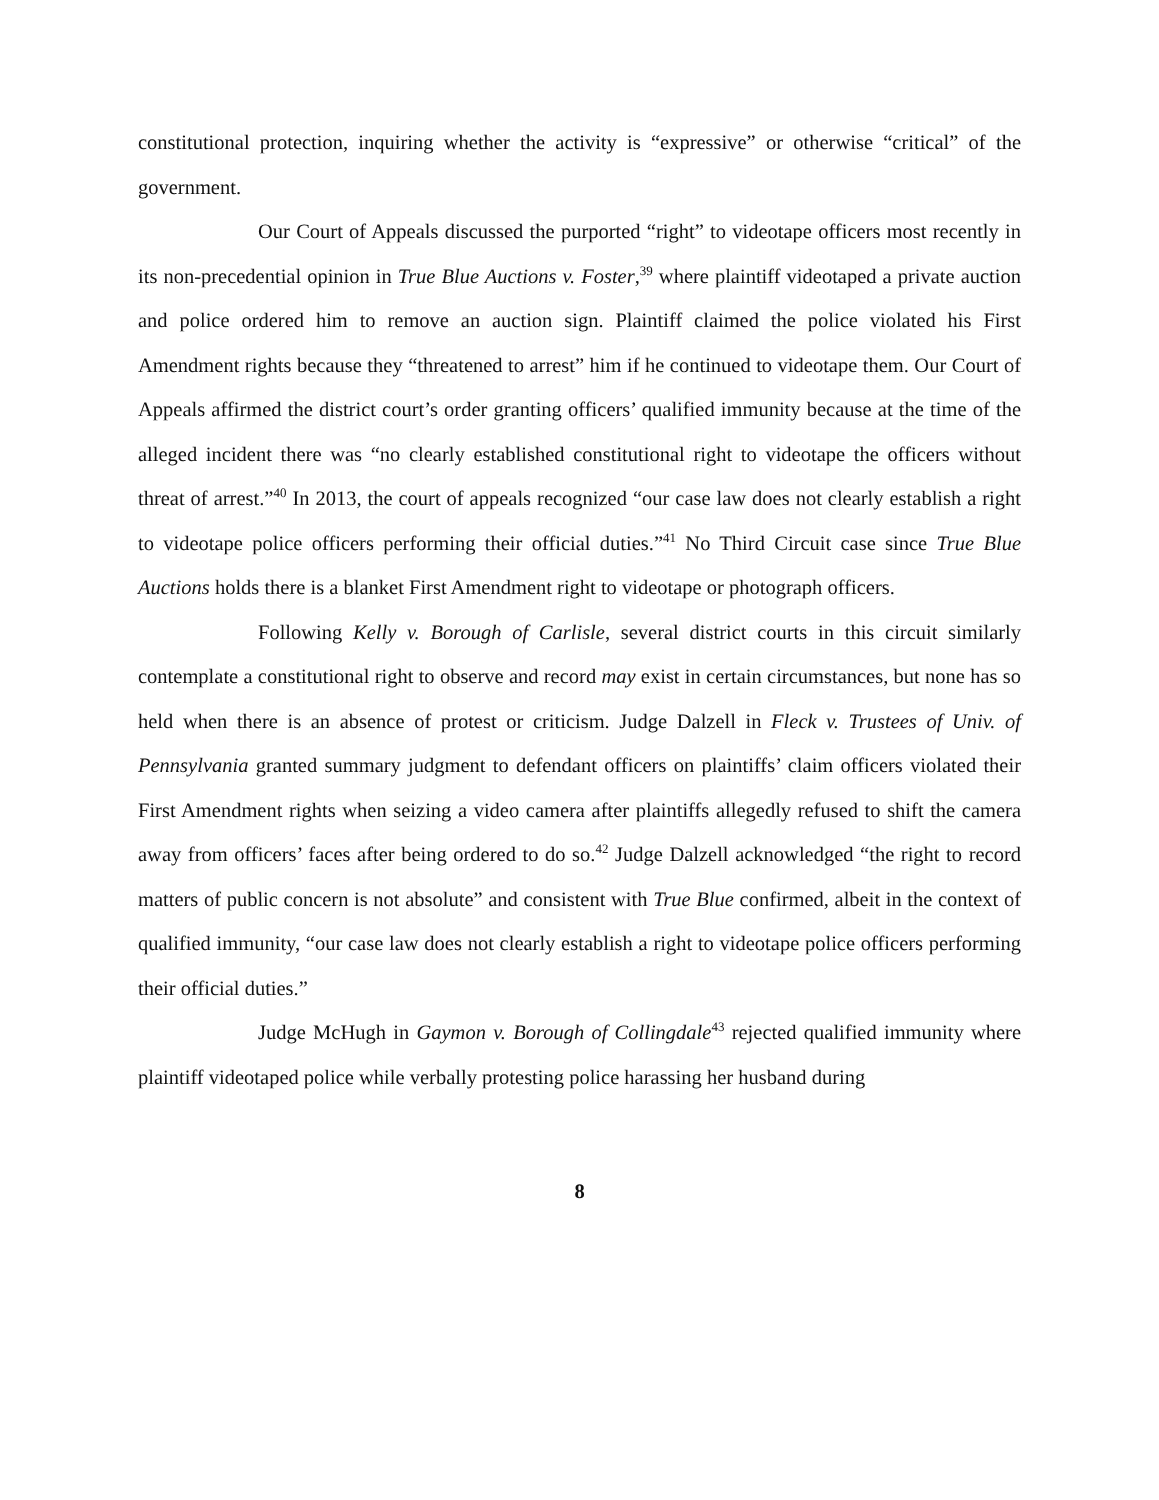constitutional protection, inquiring whether the activity is “expressive” or otherwise “critical” of the government.
Our Court of Appeals discussed the purported “right” to videotape officers most recently in its non-precedential opinion in True Blue Auctions v. Foster,<sup>39</sup> where plaintiff videotaped a private auction and police ordered him to remove an auction sign. Plaintiff claimed the police violated his First Amendment rights because they “threatened to arrest” him if he continued to videotape them. Our Court of Appeals affirmed the district court’s order granting officers’ qualified immunity because at the time of the alleged incident there was “no clearly established constitutional right to videotape the officers without threat of arrest.”<sup>40</sup> In 2013, the court of appeals recognized “our case law does not clearly establish a right to videotape police officers performing their official duties.”<sup>41</sup> No Third Circuit case since True Blue Auctions holds there is a blanket First Amendment right to videotape or photograph officers.
Following Kelly v. Borough of Carlisle, several district courts in this circuit similarly contemplate a constitutional right to observe and record may exist in certain circumstances, but none has so held when there is an absence of protest or criticism. Judge Dalzell in Fleck v. Trustees of Univ. of Pennsylvania granted summary judgment to defendant officers on plaintiffs’ claim officers violated their First Amendment rights when seizing a video camera after plaintiffs allegedly refused to shift the camera away from officers’ faces after being ordered to do so.<sup>42</sup> Judge Dalzell acknowledged “the right to record matters of public concern is not absolute” and consistent with True Blue confirmed, albeit in the context of qualified immunity, “our case law does not clearly establish a right to videotape police officers performing their official duties.”
Judge McHugh in Gaymon v. Borough of Collingdale<sup>43</sup> rejected qualified immunity where plaintiff videotaped police while verbally protesting police harassing her husband during
8